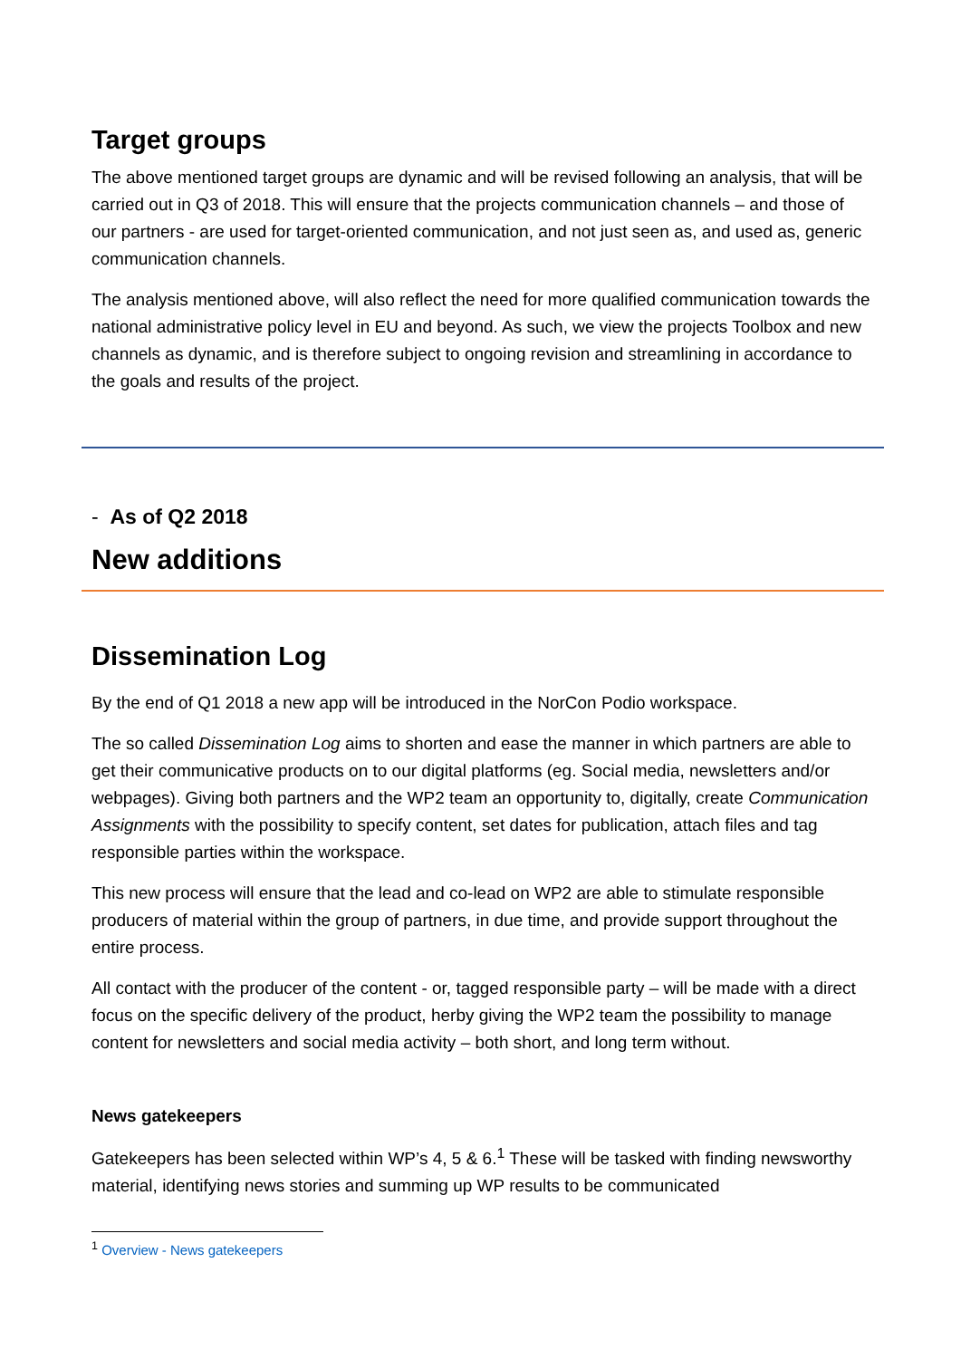Target groups
The above mentioned target groups are dynamic and will be revised following an analysis, that will be carried out in Q3 of 2018. This will ensure that the projects communication channels – and those of our partners - are used for target-oriented communication, and not just seen as, and used as, generic communication channels.
The analysis mentioned above, will also reflect the need for more qualified communication towards the national administrative policy level in EU and beyond. As such, we view the projects Toolbox and new channels as dynamic, and is therefore subject to ongoing revision and streamlining in accordance to the goals and results of the project.
- As of Q2 2018
New additions
Dissemination Log
By the end of Q1 2018 a new app will be introduced in the NorCon Podio workspace.
The so called Dissemination Log aims to shorten and ease the manner in which partners are able to get their communicative products on to our digital platforms (eg. Social media, newsletters and/or webpages). Giving both partners and the WP2 team an opportunity to, digitally, create Communication Assignments with the possibility to specify content, set dates for publication, attach files and tag responsible parties within the workspace.
This new process will ensure that the lead and co-lead on WP2 are able to stimulate responsible producers of material within the group of partners, in due time, and provide support throughout the entire process.
All contact with the producer of the content - or, tagged responsible party – will be made with a direct focus on the specific delivery of the product, herby giving the WP2 team the possibility to manage content for newsletters and social media activity – both short, and long term without.
News gatekeepers
Gatekeepers has been selected within WP’s 4, 5 & 6.<sup>1</sup> These will be tasked with finding newsworthy material, identifying news stories and summing up WP results to be communicated
<sup>1</sup> Overview - News gatekeepers